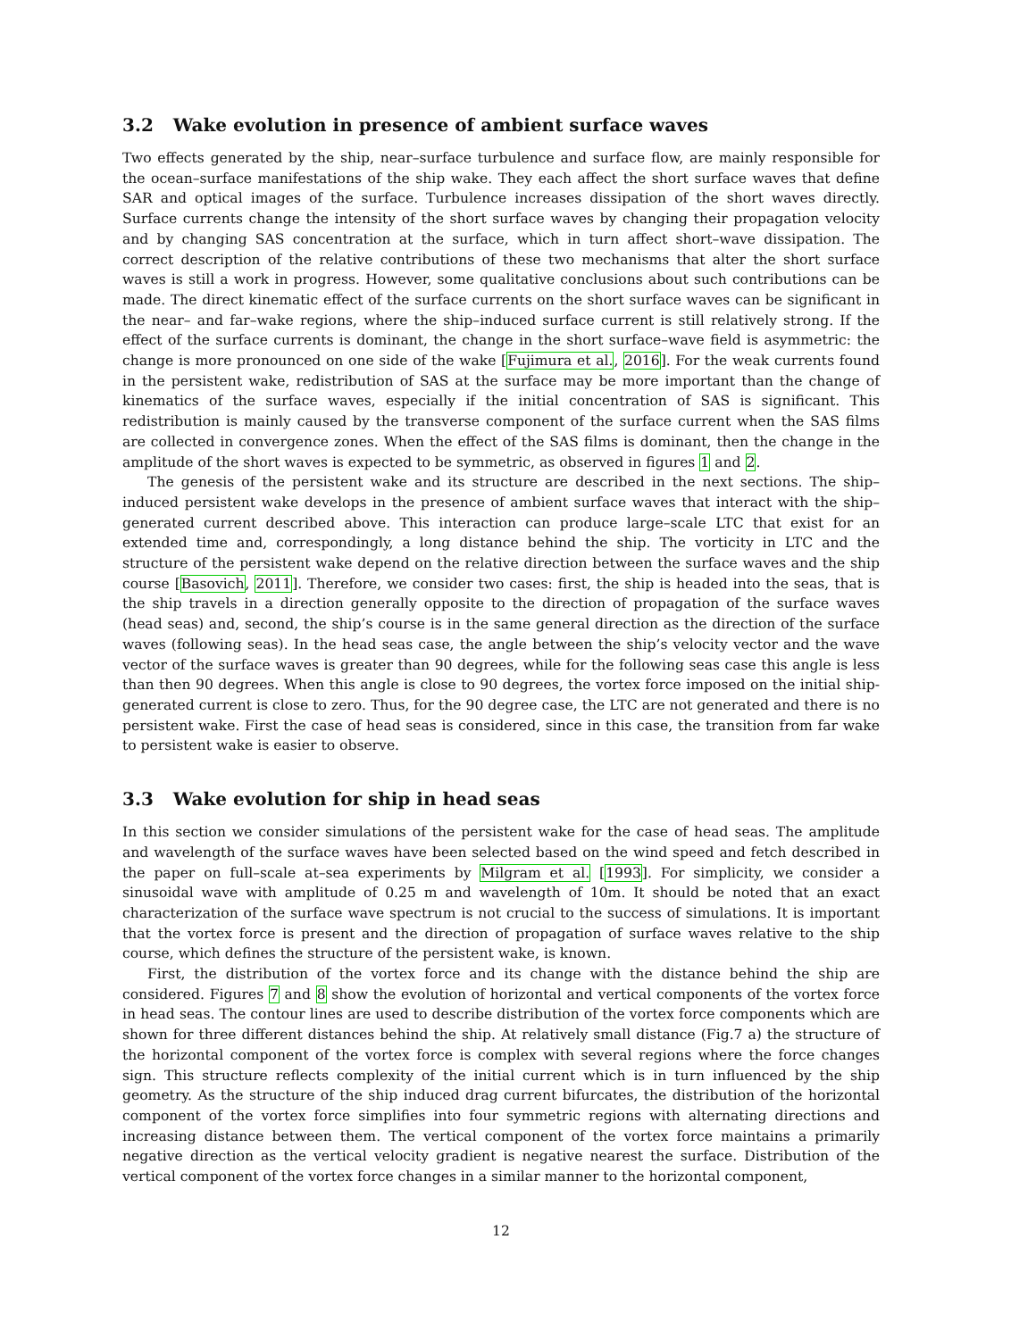3.2 Wake evolution in presence of ambient surface waves
Two effects generated by the ship, near–surface turbulence and surface flow, are mainly responsible for the ocean–surface manifestations of the ship wake. They each affect the short surface waves that define SAR and optical images of the surface. Turbulence increases dissipation of the short waves directly. Surface currents change the intensity of the short surface waves by changing their propagation velocity and by changing SAS concentration at the surface, which in turn affect short–wave dissipation. The correct description of the relative contributions of these two mechanisms that alter the short surface waves is still a work in progress. However, some qualitative conclusions about such contributions can be made. The direct kinematic effect of the surface currents on the short surface waves can be significant in the near– and far–wake regions, where the ship–induced surface current is still relatively strong. If the effect of the surface currents is dominant, the change in the short surface–wave field is asymmetric: the change is more pronounced on one side of the wake [Fujimura et al., 2016]. For the weak currents found in the persistent wake, redistribution of SAS at the surface may be more important than the change of kinematics of the surface waves, especially if the initial concentration of SAS is significant. This redistribution is mainly caused by the transverse component of the surface current when the SAS films are collected in convergence zones. When the effect of the SAS films is dominant, then the change in the amplitude of the short waves is expected to be symmetric, as observed in figures 1 and 2.
The genesis of the persistent wake and its structure are described in the next sections. The ship–induced persistent wake develops in the presence of ambient surface waves that interact with the ship–generated current described above. This interaction can produce large–scale LTC that exist for an extended time and, correspondingly, a long distance behind the ship. The vorticity in LTC and the structure of the persistent wake depend on the relative direction between the surface waves and the ship course [Basovich, 2011]. Therefore, we consider two cases: first, the ship is headed into the seas, that is the ship travels in a direction generally opposite to the direction of propagation of the surface waves (head seas) and, second, the ship’s course is in the same general direction as the direction of the surface waves (following seas). In the head seas case, the angle between the ship’s velocity vector and the wave vector of the surface waves is greater than 90 degrees, while for the following seas case this angle is less than then 90 degrees. When this angle is close to 90 degrees, the vortex force imposed on the initial ship-generated current is close to zero. Thus, for the 90 degree case, the LTC are not generated and there is no persistent wake. First the case of head seas is considered, since in this case, the transition from far wake to persistent wake is easier to observe.
3.3 Wake evolution for ship in head seas
In this section we consider simulations of the persistent wake for the case of head seas. The amplitude and wavelength of the surface waves have been selected based on the wind speed and fetch described in the paper on full–scale at–sea experiments by Milgram et al. [1993]. For simplicity, we consider a sinusoidal wave with amplitude of 0.25 m and wavelength of 10m. It should be noted that an exact characterization of the surface wave spectrum is not crucial to the success of simulations. It is important that the vortex force is present and the direction of propagation of surface waves relative to the ship course, which defines the structure of the persistent wake, is known.
First, the distribution of the vortex force and its change with the distance behind the ship are considered. Figures 7 and 8 show the evolution of horizontal and vertical components of the vortex force in head seas. The contour lines are used to describe distribution of the vortex force components which are shown for three different distances behind the ship. At relatively small distance (Fig.7 a) the structure of the horizontal component of the vortex force is complex with several regions where the force changes sign. This structure reflects complexity of the initial current which is in turn influenced by the ship geometry. As the structure of the ship induced drag current bifurcates, the distribution of the horizontal component of the vortex force simplifies into four symmetric regions with alternating directions and increasing distance between them. The vertical component of the vortex force maintains a primarily negative direction as the vertical velocity gradient is negative nearest the surface. Distribution of the vertical component of the vortex force changes in a similar manner to the horizontal component,
12